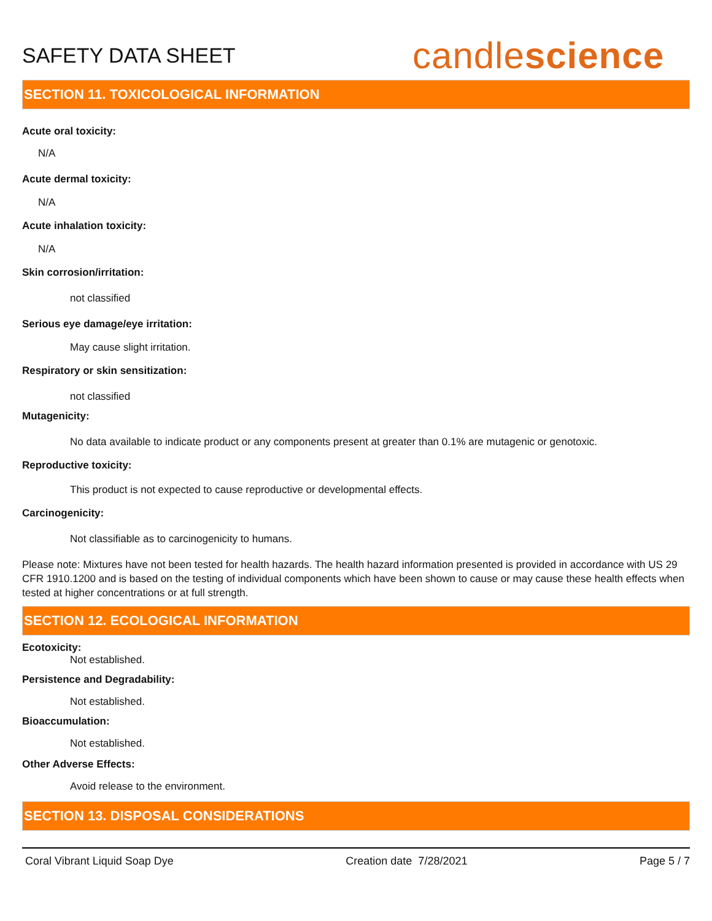SAFETY DATA SHEET
candlescience
SECTION 11. TOXICOLOGICAL INFORMATION
Acute oral toxicity:
N/A
Acute dermal toxicity:
N/A
Acute inhalation toxicity:
N/A
Skin corrosion/irritation:
not classified
Serious eye damage/eye irritation:
May cause slight irritation.
Respiratory or skin sensitization:
not classified
Mutagenicity:
No data available to indicate product or any components present at greater than 0.1% are mutagenic or genotoxic.
Reproductive toxicity:
This product is not expected to cause reproductive or developmental effects.
Carcinogenicity:
Not classifiable as to carcinogenicity to humans.
Please note: Mixtures have not been tested for health hazards. The health hazard information presented is provided in accordance with US 29 CFR 1910.1200 and is based on the testing of individual components which have been shown to cause or may cause these health effects when tested at higher concentrations or at full strength.
SECTION 12. ECOLOGICAL INFORMATION
Ecotoxicity:
Not established.
Persistence and Degradability:
Not established.
Bioaccumulation:
Not established.
Other Adverse Effects:
Avoid release to the environment.
SECTION 13. DISPOSAL CONSIDERATIONS
Coral Vibrant Liquid Soap Dye Creation date 7/28/2021 Page 5 / 7